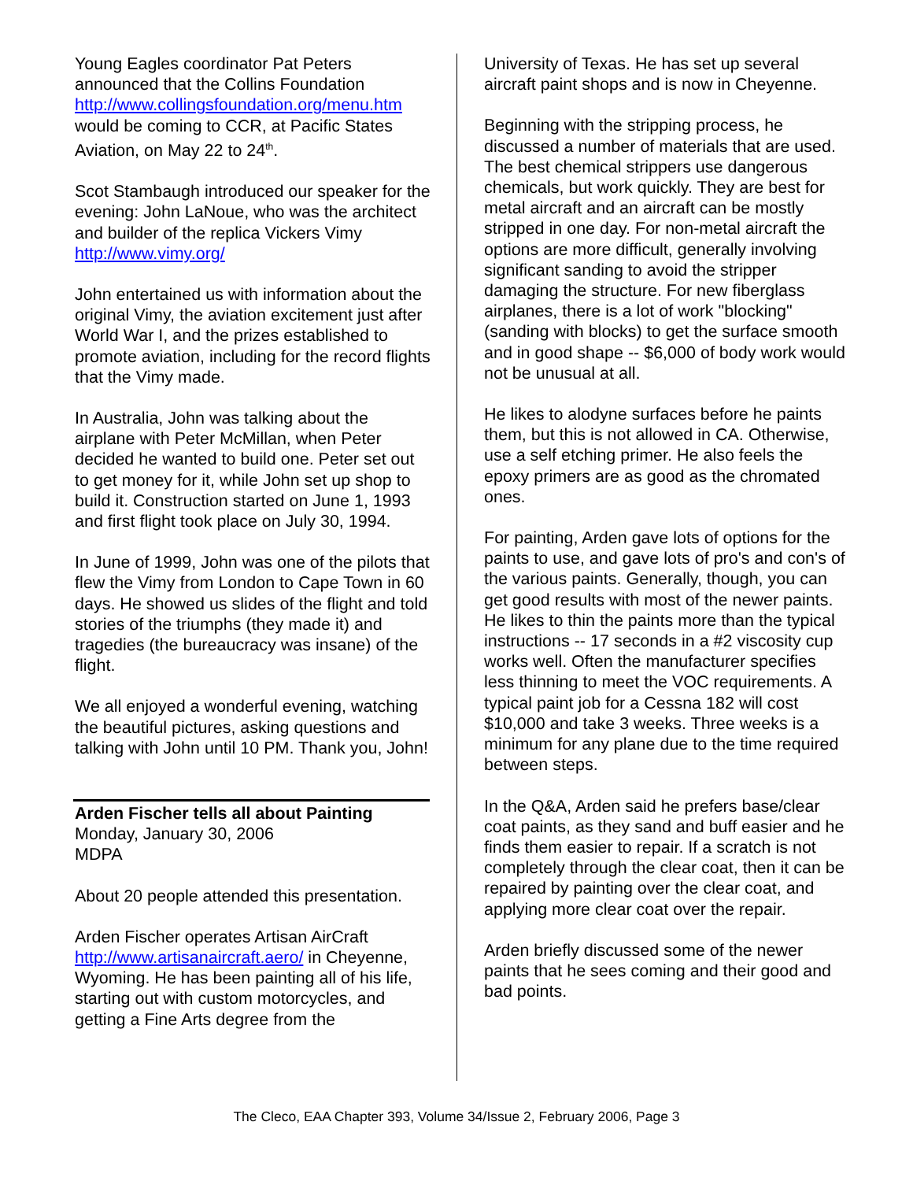Young Eagles coordinator Pat Peters announced that the Collins Foundation http://www.collingsfoundation.org/menu.htm would be coming to CCR, at Pacific States Aviation, on May 22 to 24<sup>th</sup>.
Scot Stambaugh introduced our speaker for the evening: John LaNoue, who was the architect and builder of the replica Vickers Vimy http://www.vimy.org/
John entertained us with information about the original Vimy, the aviation excitement just after World War I, and the prizes established to promote aviation, including for the record flights that the Vimy made.
In Australia, John was talking about the airplane with Peter McMillan, when Peter decided he wanted to build one. Peter set out to get money for it, while John set up shop to build it. Construction started on June 1, 1993 and first flight took place on July 30, 1994.
In June of 1999, John was one of the pilots that flew the Vimy from London to Cape Town in 60 days. He showed us slides of the flight and told stories of the triumphs (they made it) and tragedies (the bureaucracy was insane) of the flight.
We all enjoyed a wonderful evening, watching the beautiful pictures, asking questions and talking with John until 10 PM. Thank you, John!
Arden Fischer tells all about Painting
Monday, January 30, 2006
MDPA
About 20 people attended this presentation.
Arden Fischer operates Artisan AirCraft http://www.artisanaircraft.aero/ in Cheyenne, Wyoming. He has been painting all of his life, starting out with custom motorcycles, and getting a Fine Arts degree from the
University of Texas. He has set up several aircraft paint shops and is now in Cheyenne.
Beginning with the stripping process, he discussed a number of materials that are used. The best chemical strippers use dangerous chemicals, but work quickly. They are best for metal aircraft and an aircraft can be mostly stripped in one day. For non-metal aircraft the options are more difficult, generally involving significant sanding to avoid the stripper damaging the structure. For new fiberglass airplanes, there is a lot of work "blocking" (sanding with blocks) to get the surface smooth and in good shape -- $6,000 of body work would not be unusual at all.
He likes to alodyne surfaces before he paints them, but this is not allowed in CA. Otherwise, use a self etching primer. He also feels the epoxy primers are as good as the chromated ones.
For painting, Arden gave lots of options for the paints to use, and gave lots of pro's and con's of the various paints. Generally, though, you can get good results with most of the newer paints. He likes to thin the paints more than the typical instructions -- 17 seconds in a #2 viscosity cup works well. Often the manufacturer specifies less thinning to meet the VOC requirements. A typical paint job for a Cessna 182 will cost $10,000 and take 3 weeks. Three weeks is a minimum for any plane due to the time required between steps.
In the Q&A, Arden said he prefers base/clear coat paints, as they sand and buff easier and he finds them easier to repair. If a scratch is not completely through the clear coat, then it can be repaired by painting over the clear coat, and applying more clear coat over the repair.
Arden briefly discussed some of the newer paints that he sees coming and their good and bad points.
The Cleco, EAA Chapter 393, Volume 34/Issue 2, February 2006, Page 3